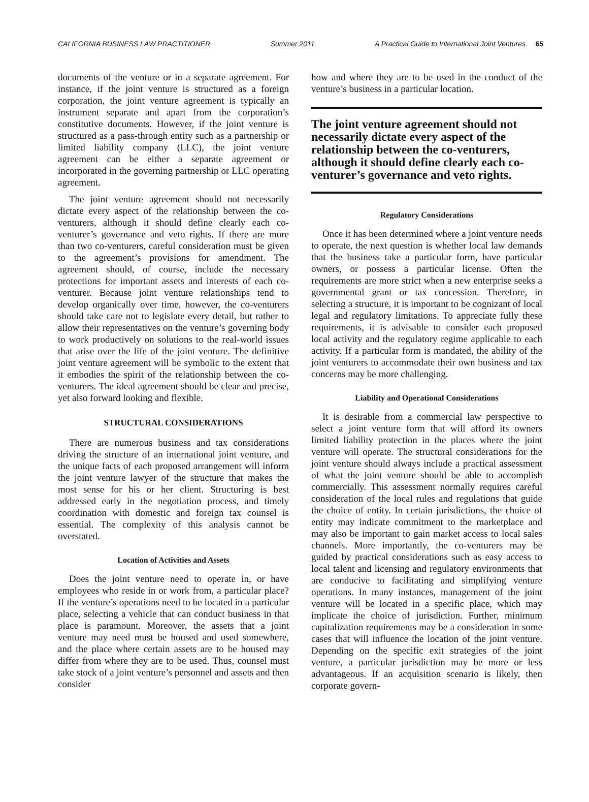CALIFORNIA BUSINESS LAW PRACTITIONER Summer 2011 A Practical Guide to International Joint Ventures 65
documents of the venture or in a separate agreement. For instance, if the joint venture is structured as a foreign corporation, the joint venture agreement is typically an instrument separate and apart from the corporation’s constitutive documents. However, if the joint venture is structured as a pass-through entity such as a partnership or limited liability company (LLC), the joint venture agreement can be either a separate agreement or incorporated in the governing partnership or LLC operating agreement.
The joint venture agreement should not necessarily dictate every aspect of the relationship between the co-venturers, although it should define clearly each co-venturer’s governance and veto rights. If there are more than two co-venturers, careful consideration must be given to the agreement’s provisions for amendment. The agreement should, of course, include the necessary protections for important assets and interests of each co-venturer. Because joint venture relationships tend to develop organically over time, however, the co-venturers should take care not to legislate every detail, but rather to allow their representatives on the venture’s governing body to work productively on solutions to the real-world issues that arise over the life of the joint venture. The definitive joint venture agreement will be symbolic to the extent that it embodies the spirit of the relationship between the co-venturers. The ideal agreement should be clear and precise, yet also forward looking and flexible.
STRUCTURAL CONSIDERATIONS
There are numerous business and tax considerations driving the structure of an international joint venture, and the unique facts of each proposed arrangement will inform the joint venture lawyer of the structure that makes the most sense for his or her client. Structuring is best addressed early in the negotiation process, and timely coordination with domestic and foreign tax counsel is essential. The complexity of this analysis cannot be overstated.
Location of Activities and Assets
Does the joint venture need to operate in, or have employees who reside in or work from, a particular place? If the venture’s operations need to be located in a particular place, selecting a vehicle that can conduct business in that place is paramount. Moreover, the assets that a joint venture may need must be housed and used somewhere, and the place where certain assets are to be housed may differ from where they are to be used. Thus, counsel must take stock of a joint venture’s personnel and assets and then consider
how and where they are to be used in the conduct of the venture’s business in a particular location.
The joint venture agreement should not necessarily dictate every aspect of the relationship between the co-venturers, although it should define clearly each co-venturer’s governance and veto rights.
Regulatory Considerations
Once it has been determined where a joint venture needs to operate, the next question is whether local law demands that the business take a particular form, have particular owners, or possess a particular license. Often the requirements are more strict when a new enterprise seeks a governmental grant or tax concession. Therefore, in selecting a structure, it is important to be cognizant of local legal and regulatory limitations. To appreciate fully these requirements, it is advisable to consider each proposed local activity and the regulatory regime applicable to each activity. If a particular form is mandated, the ability of the joint venturers to accommodate their own business and tax concerns may be more challenging.
Liability and Operational Considerations
It is desirable from a commercial law perspective to select a joint venture form that will afford its owners limited liability protection in the places where the joint venture will operate. The structural considerations for the joint venture should always include a practical assessment of what the joint venture should be able to accomplish commercially. This assessment normally requires careful consideration of the local rules and regulations that guide the choice of entity. In certain jurisdictions, the choice of entity may indicate commitment to the marketplace and may also be important to gain market access to local sales channels. More importantly, the co-venturers may be guided by practical considerations such as easy access to local talent and licensing and regulatory environments that are conducive to facilitating and simplifying venture operations. In many instances, management of the joint venture will be located in a specific place, which may implicate the choice of jurisdiction. Further, minimum capitalization requirements may be a consideration in some cases that will influence the location of the joint venture. Depending on the specific exit strategies of the joint venture, a particular jurisdiction may be more or less advantageous. If an acquisition scenario is likely, then corporate govern-